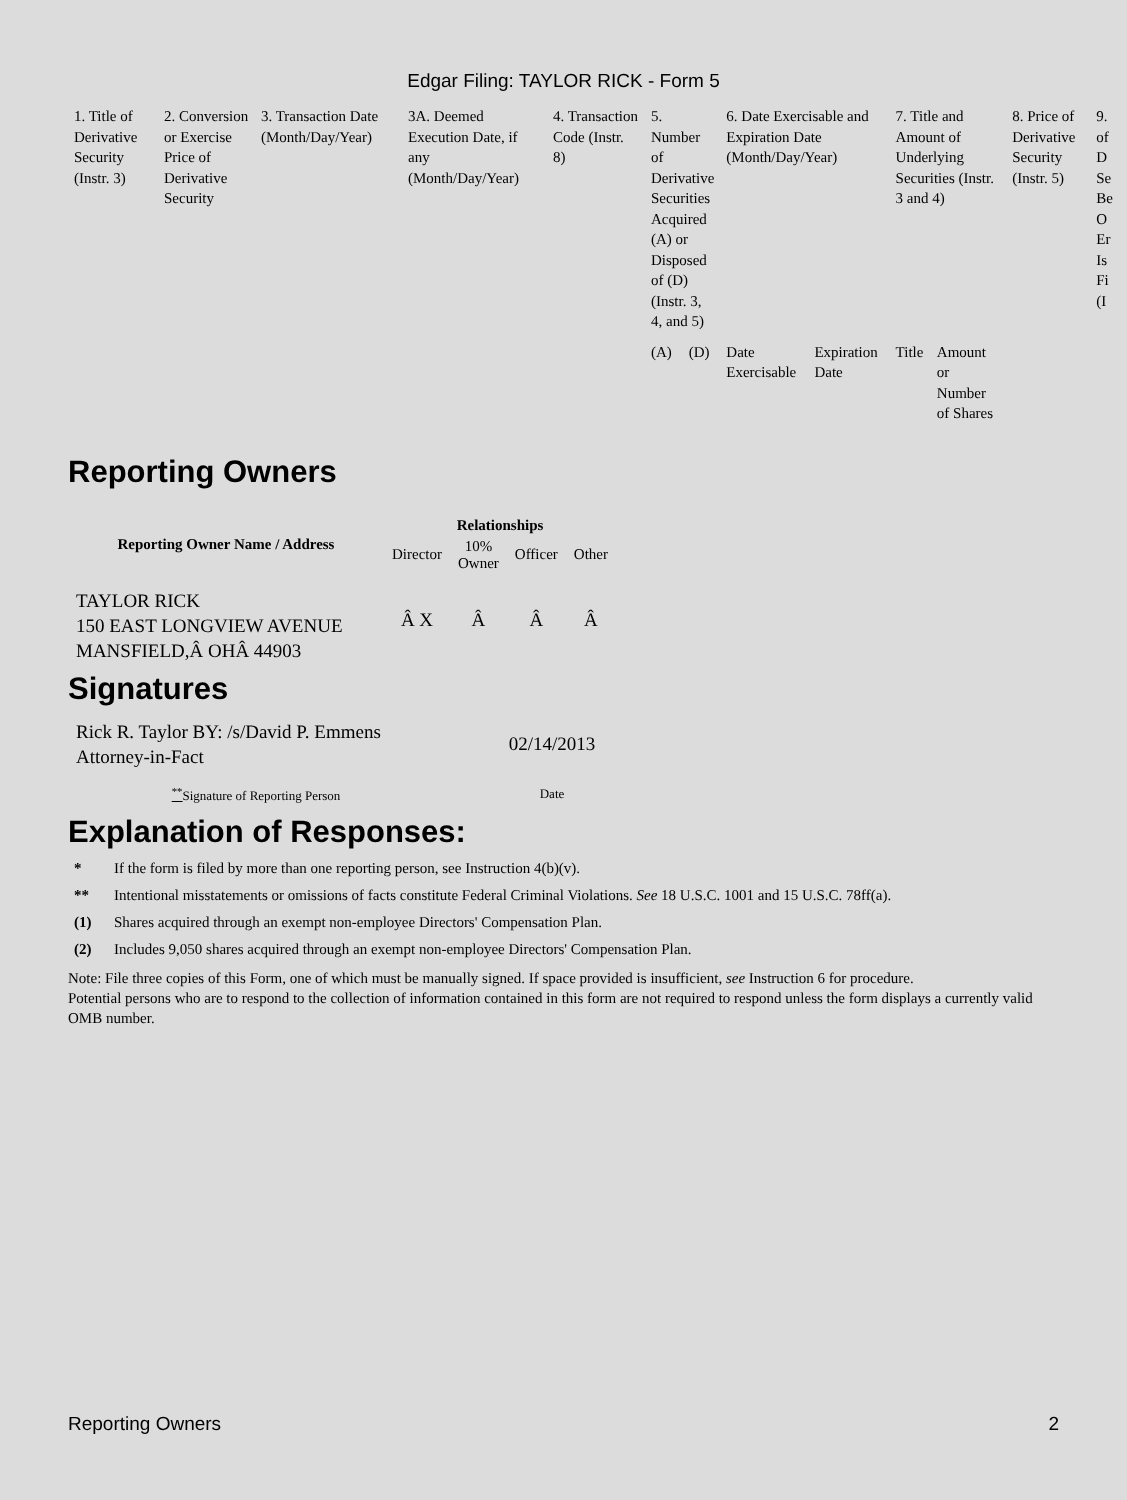Edgar Filing: TAYLOR RICK - Form 5
| 1. Title of Derivative Security (Instr. 3) | 2. Conversion or Exercise Price of Derivative Security | 3. Transaction Date (Month/Day/Year) | 3A. Deemed Execution Date, if any (Month/Day/Year) | 4. Transaction Code (Instr. 8) | 5. Number of Derivative Securities Acquired (A) or Disposed of (D) (Instr. 3, 4, and 5) | | 6. Date Exercisable and Expiration Date (Month/Day/Year) | | 7. Title and Amount of Underlying Securities (Instr. 3 and 4) | | 8. Price of Derivative Security (Instr. 5) | 9. of D Se Be O Er Is Fi (I |
| | | | | | (A) | (D) | Date Exercisable | Expiration Date | Title | Amount or Number of Shares | | |
Reporting Owners
| Reporting Owner Name / Address | Relationships | | | |
| --- | --- | --- | --- | --- |
| | Director | 10% Owner | Officer | Other |
| TAYLOR RICK 150 EAST LONGVIEW AVENUE MANSFIELD,Â OHÂ 44903 | Â X | Â | Â | Â |
Signatures
| Rick R. Taylor BY: /s/David P. Emmens Attorney-in-Fact | 02/14/2013 |
| <sup>**</sup> Signature of Reporting Person | Date |
Explanation of Responses:
* If the form is filed by more than one reporting person, see Instruction 4(b)(v).
** Intentional misstatements or omissions of facts constitute Federal Criminal Violations. See 18 U.S.C. 1001 and 15 U.S.C. 78ff(a).
(1) Shares acquired through an exempt non-employee Directors' Compensation Plan.
(2) Includes 9,050 shares acquired through an exempt non-employee Directors' Compensation Plan.
Note: File three copies of this Form, one of which must be manually signed. If space provided is insufficient, see Instruction 6 for procedure.
Potential persons who are to respond to the collection of information contained in this form are not required to respond unless the form displays a currently valid OMB number.
Reporting Owners 2